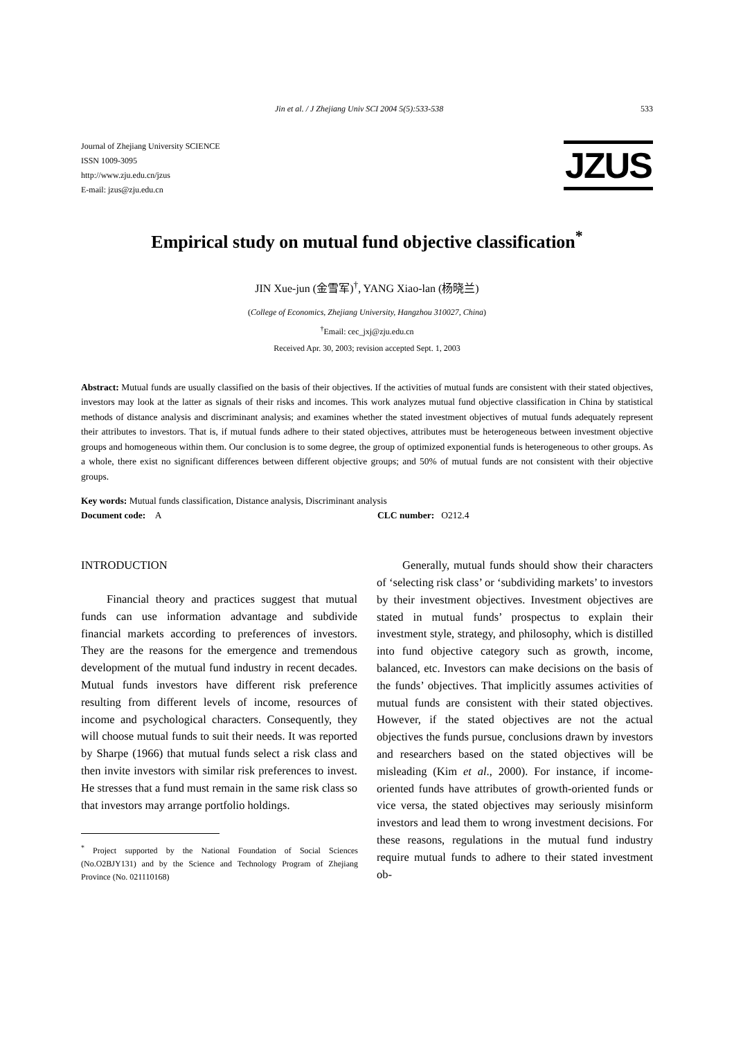Jin et al. / J Zhejiang Univ SCI 2004 5(5):533-538 533
Journal of Zhejiang University SCIENCE
ISSN 1009-3095
http://www.zju.edu.cn/jzus
E-mail: jzus@zju.edu.cn
JZUS
Empirical study on mutual fund objective classification<sup>*</sup>
JIN Xue-jun (金雪军)<sup>†</sup>, YANG Xiao-lan (杨晓兰)
(College of Economics, Zhejiang University, Hangzhou 310027, China)
<sup>†</sup> Email: cec_jxj@zju.edu.cn
Received Apr. 30, 2003; revision accepted Sept. 1, 2003
Abstract: Mutual funds are usually classified on the basis of their objectives. If the activities of mutual funds are consistent with their stated objectives, investors may look at the latter as signals of their risks and incomes. This work analyzes mutual fund objective classification in China by statistical methods of distance analysis and discriminant analysis; and examines whether the stated investment objectives of mutual funds adequately represent their attributes to investors. That is, if mutual funds adhere to their stated objectives, attributes must be heterogeneous between investment objective groups and homogeneous within them. Our conclusion is to some degree, the group of optimized exponential funds is heterogeneous to other groups. As a whole, there exist no significant differences between different objective groups; and 50% of mutual funds are not consistent with their objective groups.
Key words: Mutual funds classification, Distance analysis, Discriminant analysis
Document code: A CLC number: O212.4
INTRODUCTION
Financial theory and practices suggest that mutual funds can use information advantage and subdivide financial markets according to preferences of investors. They are the reasons for the emergence and tremendous development of the mutual fund industry in recent decades. Mutual funds investors have different risk preference resulting from different levels of income, resources of income and psychological characters. Consequently, they will choose mutual funds to suit their needs. It was reported by Sharpe (1966) that mutual funds select a risk class and then invite investors with similar risk preferences to invest. He stresses that a fund must remain in the same risk class so that investors may arrange portfolio holdings.
<sup>*</sup> Project supported by the National Foundation of Social Sciences (No.O2BJY131) and by the Science and Technology Program of Zhejiang Province (No. 021110168)
Generally, mutual funds should show their characters of ‘selecting risk class’ or ‘subdividing markets’ to investors by their investment objectives. Investment objectives are stated in mutual funds’ prospectus to explain their investment style, strategy, and philosophy, which is distilled into fund objective category such as growth, income, balanced, etc. Investors can make decisions on the basis of the funds’ objectives. That implicitly assumes activities of mutual funds are consistent with their stated objectives. However, if the stated objectives are not the actual objectives the funds pursue, conclusions drawn by investors and researchers based on the stated objectives will be misleading (Kim et al., 2000). For instance, if income-oriented funds have attributes of growth-oriented funds or vice versa, the stated objectives may seriously misinform investors and lead them to wrong investment decisions. For these reasons, regulations in the mutual fund industry require mutual funds to adhere to their stated investment ob-